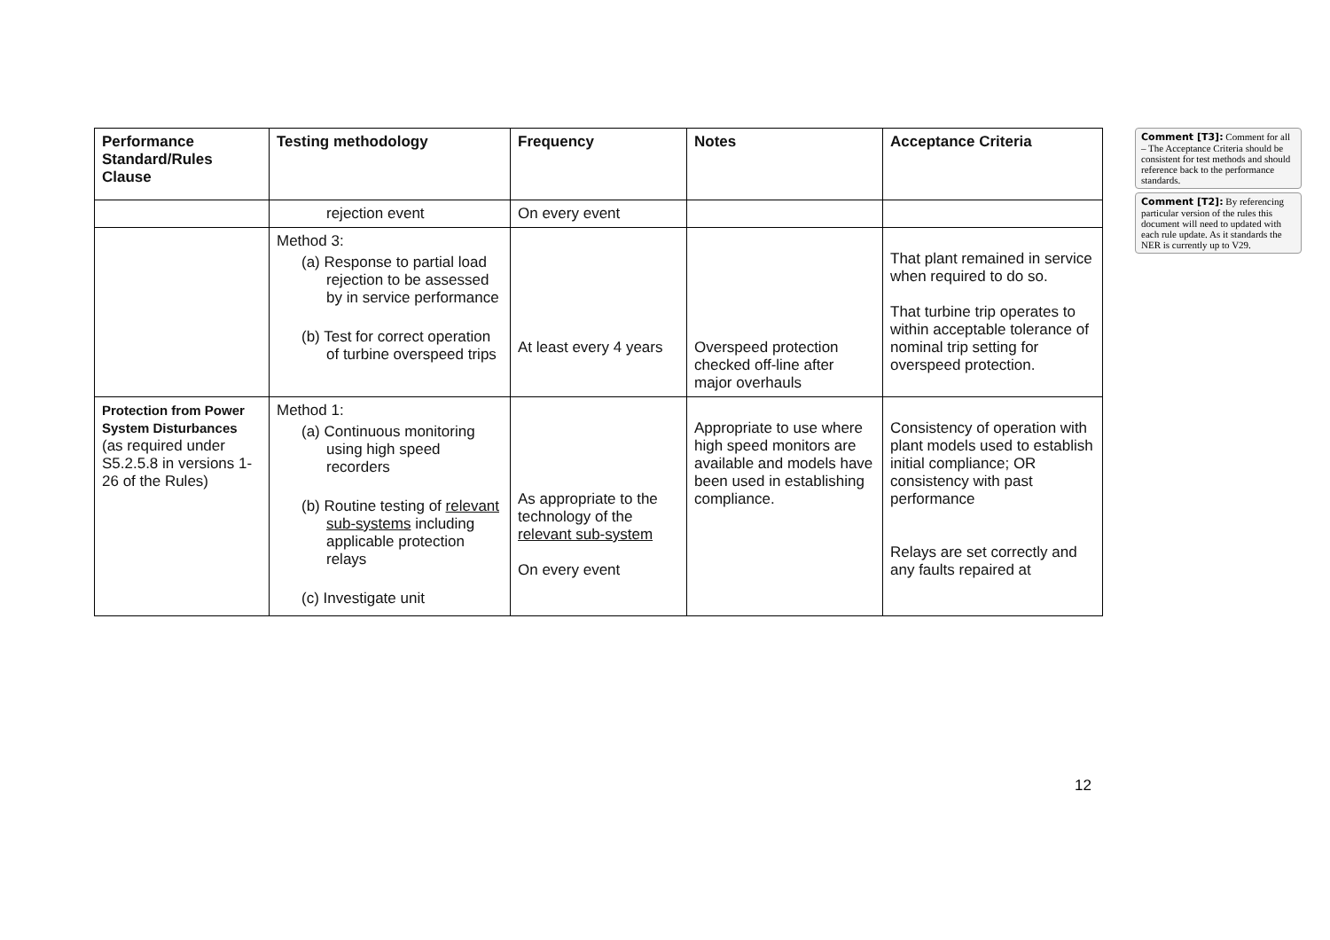| Performance Standard/Rules Clause | Testing methodology | Frequency | Notes | Acceptance Criteria |
| --- | --- | --- | --- | --- |
| | rejection event | On every event | | |
| | Method 3: (a) Response to partial load rejection to be assessed by in service performance (b) Test for correct operation of turbine overspeed trips | At least every 4 years | Overspeed protection checked off-line after major overhauls | That plant remained in service when required to do so. That turbine trip operates to within acceptable tolerance of nominal trip setting for overspeed protection. |
| Protection from Power System Disturbances (as required under S5.2.5.8 in versions 1-26 of the Rules) | Method 1: (a) Continuous monitoring using high speed recorders (b) Routine testing of relevant sub-systems including applicable protection relays (c) Investigate unit | As appropriate to the technology of the relevant sub-system On every event | Appropriate to use where high speed monitors are available and models have been used in establishing compliance. | Consistency of operation with plant models used to establish initial compliance; OR consistency with past performance Relays are set correctly and any faults repaired at |
Comment [T3]: Comment for all – The Acceptance Criteria should be consistent for test methods and should reference back to the performance standards.
Comment [T2]: By referencing particular version of the rules this document will need to updated with each rule update. As it standards the NER is currently up to V29.
12